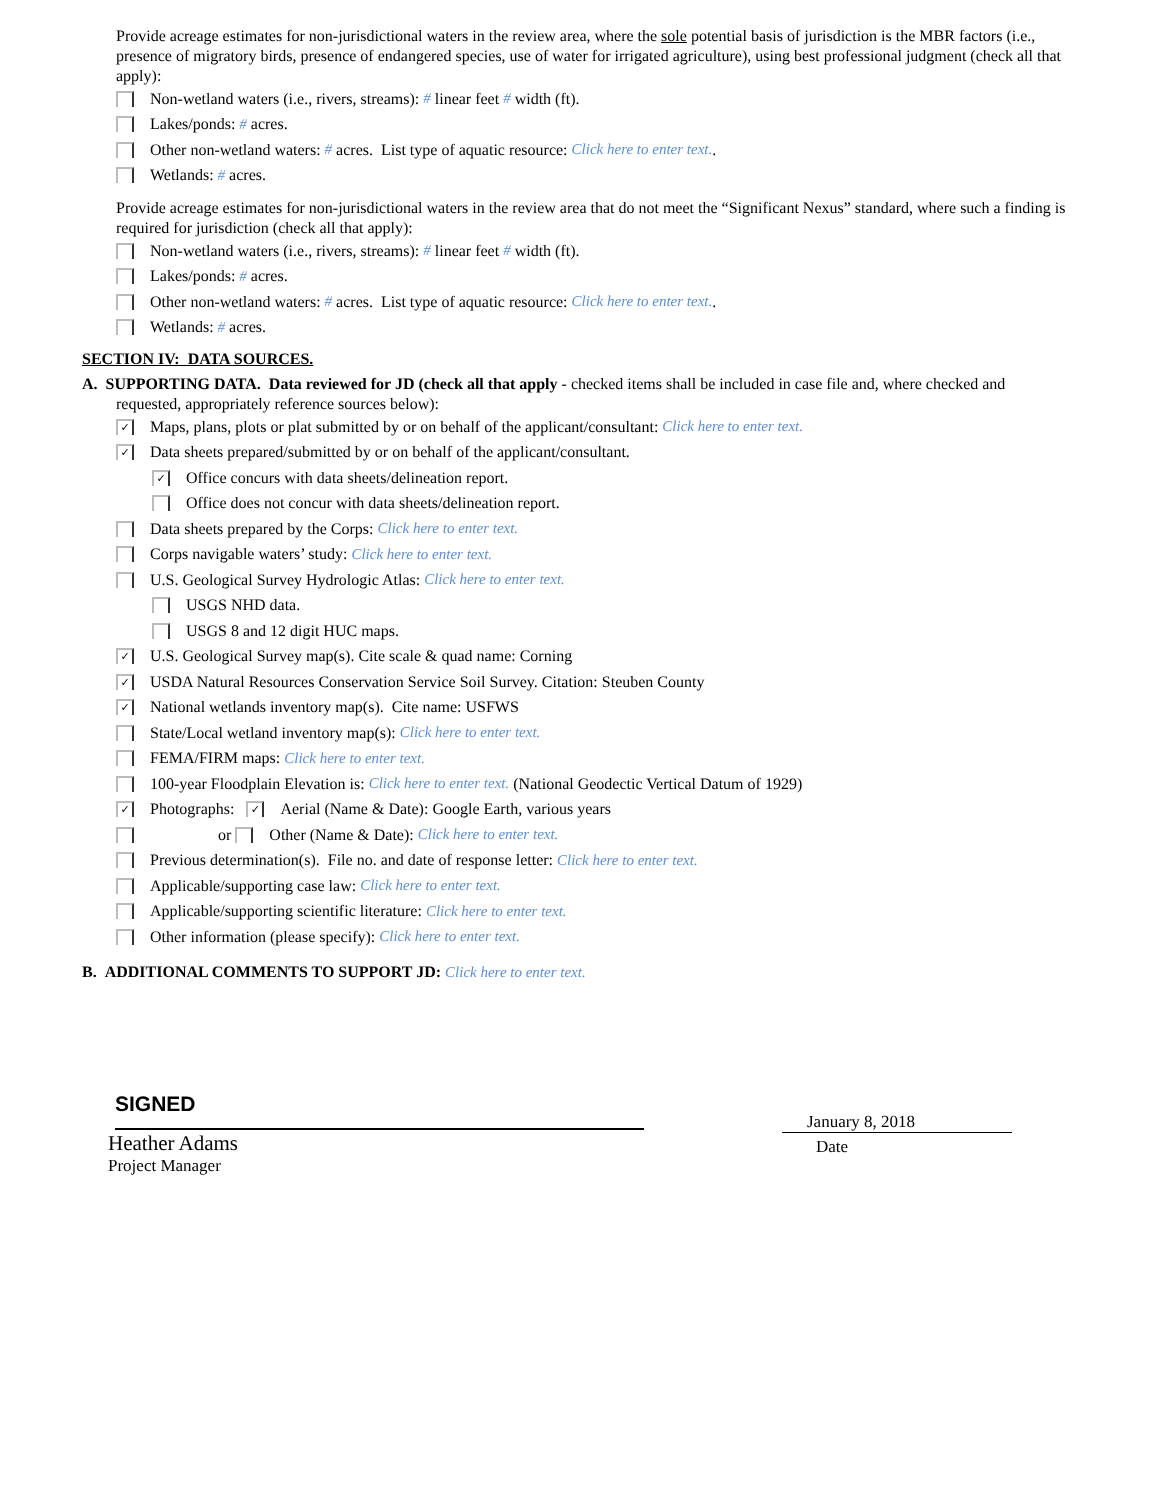Provide acreage estimates for non-jurisdictional waters in the review area, where the sole potential basis of jurisdiction is the MBR factors (i.e., presence of migratory birds, presence of endangered species, use of water for irrigated agriculture), using best professional judgment (check all that apply):
Non-wetland waters (i.e., rivers, streams): # linear feet # width (ft).
Lakes/ponds: # acres.
Other non-wetland waters: # acres. List type of aquatic resource: Click here to enter text..
Wetlands: # acres.
Provide acreage estimates for non-jurisdictional waters in the review area that do not meet the “Significant Nexus” standard, where such a finding is required for jurisdiction (check all that apply):
Non-wetland waters (i.e., rivers, streams): # linear feet # width (ft).
Lakes/ponds: # acres.
Other non-wetland waters: # acres. List type of aquatic resource: Click here to enter text..
Wetlands: # acres.
SECTION IV: DATA SOURCES.
A. SUPPORTING DATA. Data reviewed for JD (check all that apply - checked items shall be included in case file and, where checked and
requested, appropriately reference sources below):
✓ Maps, plans, plots or plat submitted by or on behalf of the applicant/consultant: Click here to enter text.
✓ Data sheets prepared/submitted by or on behalf of the applicant/consultant.
✓ Office concurs with data sheets/delineation report.
Office does not concur with data sheets/delineation report.
Data sheets prepared by the Corps: Click here to enter text.
Corps navigable waters’ study: Click here to enter text.
U.S. Geological Survey Hydrologic Atlas: Click here to enter text.
USGS NHD data.
USGS 8 and 12 digit HUC maps.
✓ U.S. Geological Survey map(s). Cite scale & quad name: Corning
✓ USDA Natural Resources Conservation Service Soil Survey. Citation: Steuben County
✓ National wetlands inventory map(s). Cite name: USFWS
State/Local wetland inventory map(s): Click here to enter text.
FEMA/FIRM maps: Click here to enter text.
100-year Floodplain Elevation is: Click here to enter text. (National Geodectic Vertical Datum of 1929)
✓ Photographs: ✓ Aerial (Name & Date): Google Earth, various years
or Other (Name & Date): Click here to enter text.
Previous determination(s). File no. and date of response letter: Click here to enter text.
Applicable/supporting case law: Click here to enter text.
Applicable/supporting scientific literature: Click here to enter text.
Other information (please specify): Click here to enter text.
B. ADDITIONAL COMMENTS TO SUPPORT JD: Click here to enter text.
SIGNED
Heather Adams
Project Manager
January 8, 2018
Date